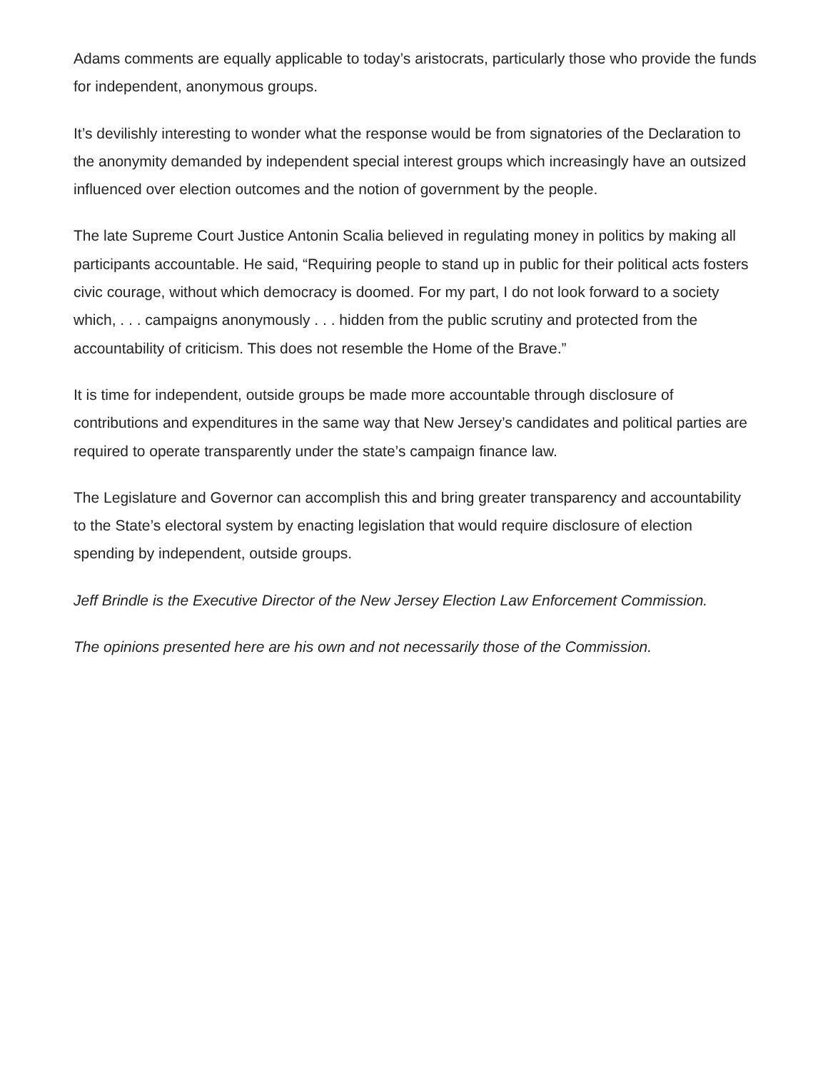Adams comments are equally applicable to today’s aristocrats, particularly those who provide the funds for independent, anonymous groups.
It’s devilishly interesting to wonder what the response would be from signatories of the Declaration to the anonymity demanded by independent special interest groups which increasingly have an outsized influenced over election outcomes and the notion of government by the people.
The late Supreme Court Justice Antonin Scalia believed in regulating money in politics by making all participants accountable. He said, “Requiring people to stand up in public for their political acts fosters civic courage, without which democracy is doomed. For my part, I do not look forward to a society which, . . . campaigns anonymously . . . hidden from the public scrutiny and protected from the accountability of criticism. This does not resemble the Home of the Brave.”
It is time for independent, outside groups be made more accountable through disclosure of contributions and expenditures in the same way that New Jersey’s candidates and political parties are required to operate transparently under the state’s campaign finance law.
The Legislature and Governor can accomplish this and bring greater transparency and accountability to the State’s electoral system by enacting legislation that would require disclosure of election spending by independent, outside groups.
Jeff Brindle is the Executive Director of the New Jersey Election Law Enforcement Commission.
The opinions presented here are his own and not necessarily those of the Commission.